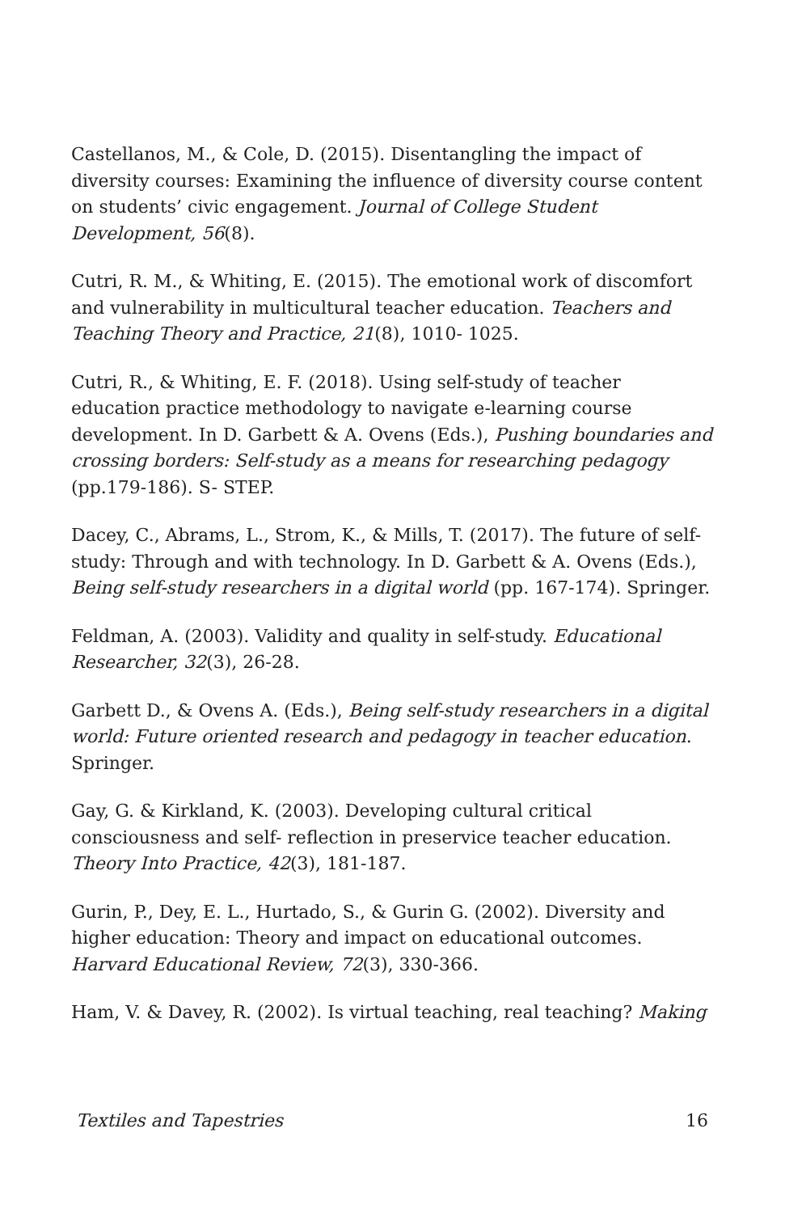Castellanos, M., & Cole, D. (2015). Disentangling the impact of diversity courses: Examining the influence of diversity course content on students’ civic engagement. Journal of College Student Development, 56(8).
Cutri, R. M., & Whiting, E. (2015). The emotional work of discomfort and vulnerability in multicultural teacher education. Teachers and Teaching Theory and Practice, 21(8), 1010- 1025.
Cutri, R., & Whiting, E. F. (2018). Using self-study of teacher education practice methodology to navigate e-learning course development. In D. Garbett & A. Ovens (Eds.), Pushing boundaries and crossing borders: Self-study as a means for researching pedagogy (pp.179-186). S- STEP.
Dacey, C., Abrams, L., Strom, K., & Mills, T. (2017). The future of self-study: Through and with technology. In D. Garbett & A. Ovens (Eds.), Being self-study researchers in a digital world (pp. 167-174). Springer.
Feldman, A. (2003). Validity and quality in self-study. Educational Researcher, 32(3), 26-28.
Garbett D., & Ovens A. (Eds.), Being self-study researchers in a digital world: Future oriented research and pedagogy in teacher education. Springer.
Gay, G. & Kirkland, K. (2003). Developing cultural critical consciousness and self- reflection in preservice teacher education. Theory Into Practice, 42(3), 181-187.
Gurin, P., Dey, E. L., Hurtado, S., & Gurin G. (2002). Diversity and higher education: Theory and impact on educational outcomes. Harvard Educational Review, 72(3), 330-366.
Ham, V. & Davey, R. (2002). Is virtual teaching, real teaching? Making
Textiles and Tapestries 16